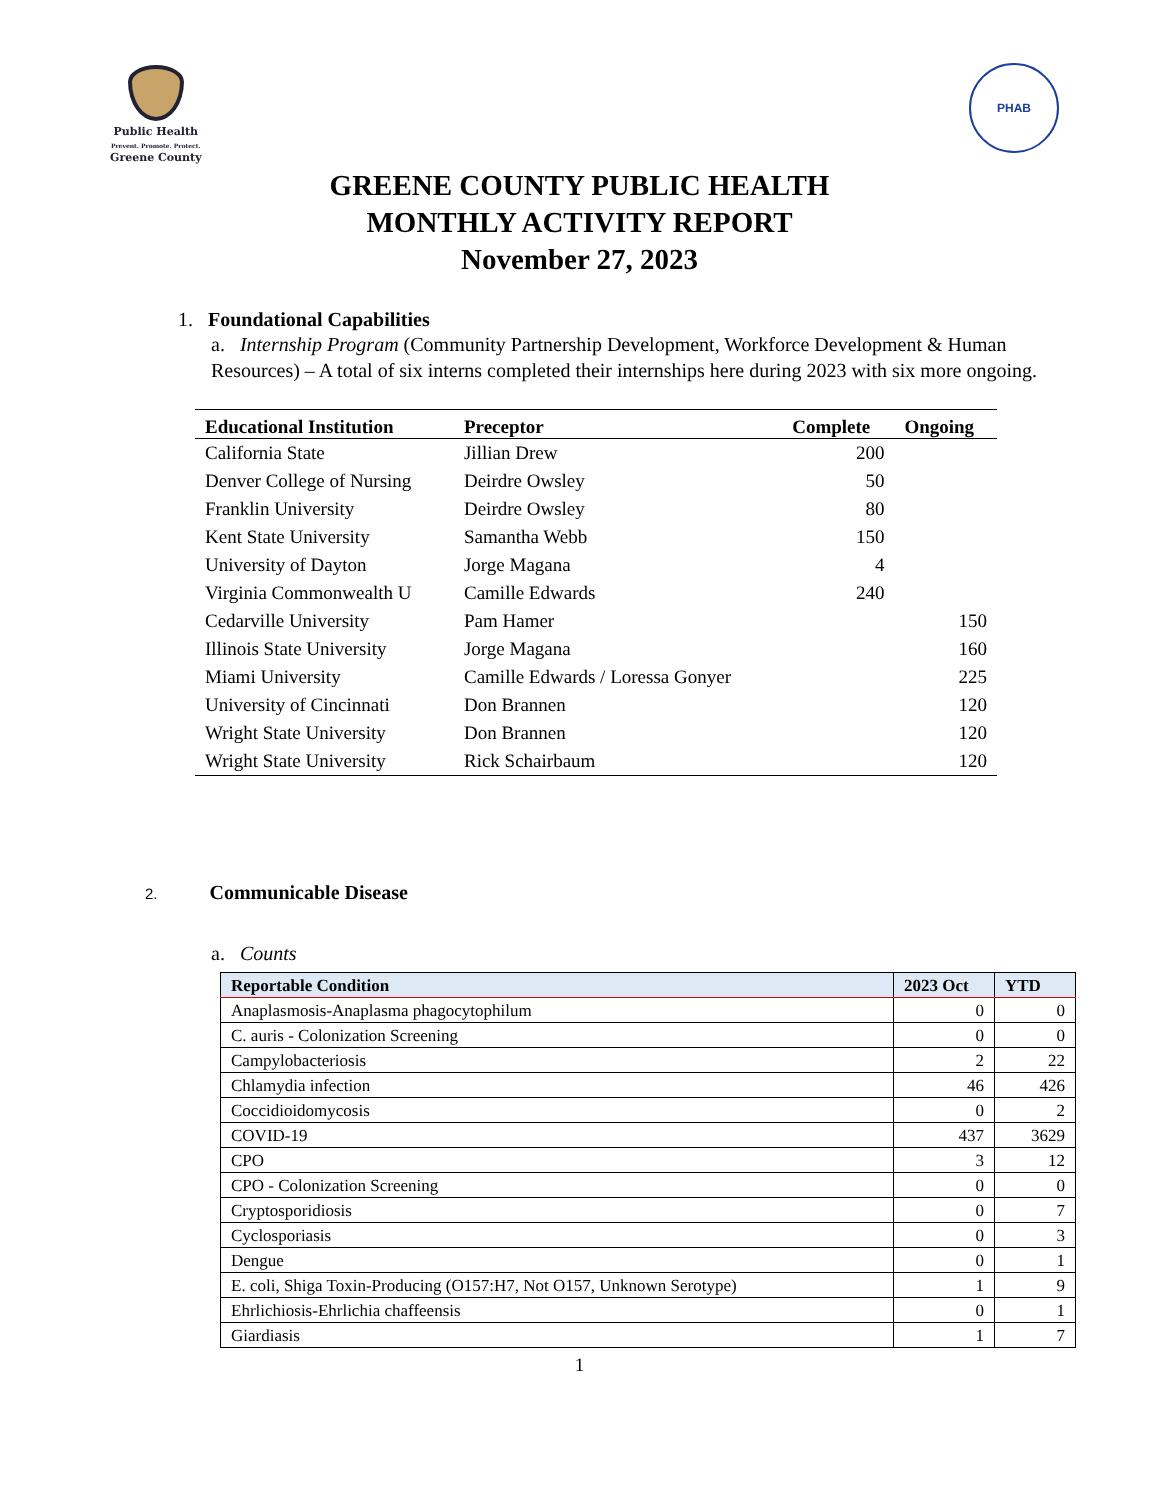Public Health
Prevent. Promote. Protect.
Greene County
PHAB
GREENE COUNTY PUBLIC HEALTH
MONTHLY ACTIVITY REPORT
November 27, 2023
1. Foundational Capabilities
a. Internship Program (Community Partnership Development, Workforce Development & Human Resources) – A total of six interns completed their internships here during 2023 with six more ongoing.
| Educational Institution | Preceptor | Complete | Ongoing |
| --- | --- | --- | --- |
| California State | Jillian Drew | 200 | |
| Denver College of Nursing | Deirdre Owsley | 50 | |
| Franklin University | Deirdre Owsley | 80 | |
| Kent State University | Samantha Webb | 150 | |
| University of Dayton | Jorge Magana | 4 | |
| Virginia Commonwealth U | Camille Edwards | 240 | |
| Cedarville University | Pam Hamer | | 150 |
| Illinois State University | Jorge Magana | | 160 |
| Miami University | Camille Edwards / Loressa Gonyer | | 225 |
| University of Cincinnati | Don Brannen | | 120 |
| Wright State University | Don Brannen | | 120 |
| Wright State University | Rick Schairbaum | | 120 |
2. Communicable Disease
a. Counts
| Reportable Condition | 2023 Oct | YTD |
| --- | --- | --- |
| Anaplasmosis-Anaplasma phagocytophilum | 0 | 0 |
| C. auris - Colonization Screening | 0 | 0 |
| Campylobacteriosis | 2 | 22 |
| Chlamydia infection | 46 | 426 |
| Coccidioidomycosis | 0 | 2 |
| COVID-19 | 437 | 3629 |
| CPO | 3 | 12 |
| CPO - Colonization Screening | 0 | 0 |
| Cryptosporidiosis | 0 | 7 |
| Cyclosporiasis | 0 | 3 |
| Dengue | 0 | 1 |
| E. coli, Shiga Toxin-Producing (O157:H7, Not O157, Unknown Serotype) | 1 | 9 |
| Ehrlichiosis-Ehrlichia chaffeensis | 0 | 1 |
| Giardiasis | 1 | 7 |
1